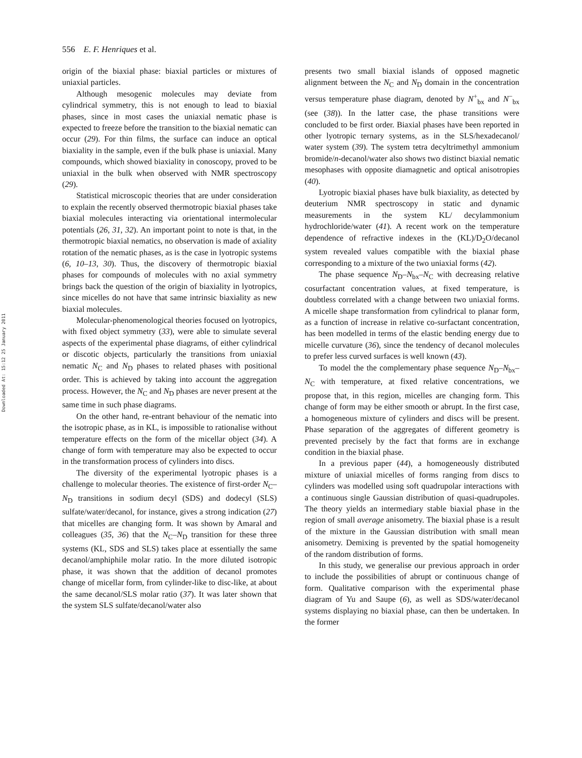Downloaded At: 15:12 25 January 2011
556 E. F. Henriques et al.
origin of the biaxial phase: biaxial particles or mixtures of uniaxial particles.
Although mesogenic molecules may deviate from cylindrical symmetry, this is not enough to lead to biaxial phases, since in most cases the uniaxial nematic phase is expected to freeze before the transition to the biaxial nematic can occur (29). For thin films, the surface can induce an optical biaxiality in the sample, even if the bulk phase is uniaxial. Many compounds, which showed biaxiality in conoscopy, proved to be uniaxial in the bulk when observed with NMR spectroscopy (29).
Statistical microscopic theories that are under consideration to explain the recently observed thermotropic biaxial phases take biaxial molecules interacting via orientational intermolecular potentials (26, 31, 32). An important point to note is that, in the thermotropic biaxial nematics, no observation is made of axiality rotation of the nematic phases, as is the case in lyotropic systems (6, 10–13, 30). Thus, the discovery of thermotropic biaxial phases for compounds of molecules with no axial symmetry brings back the question of the origin of biaxiality in lyotropics, since micelles do not have that same intrinsic biaxiality as new biaxial molecules.
Molecular-phenomenological theories focused on lyotropics, with fixed object symmetry (33), were able to simulate several aspects of the experimental phase diagrams, of either cylindrical or discotic objects, particularly the transitions from uniaxial nematic N<sub>C</sub> and N<sub>D</sub> phases to related phases with positional order. This is achieved by taking into account the aggregation process. However, the N<sub>C</sub> and N<sub>D</sub> phases are never present at the same time in such phase diagrams.
On the other hand, re-entrant behaviour of the nematic into the isotropic phase, as in KL, is impossible to rationalise without temperature effects on the form of the micellar object (34). A change of form with temperature may also be expected to occur in the transformation process of cylinders into discs.
The diversity of the experimental lyotropic phases is a challenge to molecular theories. The existence of first-order N<sub>C</sub>–N<sub>D</sub> transitions in sodium decyl (SDS) and dodecyl (SLS) sulfate/water/decanol, for instance, gives a strong indication (27) that micelles are changing form. It was shown by Amaral and colleagues (35, 36) that the N<sub>C</sub>–N<sub>D</sub> transition for these three systems (KL, SDS and SLS) takes place at essentially the same decanol/amphiphile molar ratio. In the more diluted isotropic phase, it was shown that the addition of decanol promotes change of micellar form, from cylinder-like to disc-like, at about the same decanol/SLS molar ratio (37). It was later shown that the system SLS sulfate/decanol/water also
presents two small biaxial islands of opposed magnetic alignment between the N<sub>C</sub> and N<sub>D</sub> domain in the concentration versus temperature phase diagram, denoted by N<sup>+</sup><sub>bx</sub> and N<sup>−</sup><sub>bx</sub> (see (38)). In the latter case, the phase transitions were concluded to be first order. Biaxial phases have been reported in other lyotropic ternary systems, as in the SLS/hexadecanol/ water system (39). The system tetra decyltrimethyl ammonium bromide/n-decanol/water also shows two distinct biaxial nematic mesophases with opposite diamagnetic and optical anisotropies (40).
Lyotropic biaxial phases have bulk biaxiality, as detected by deuterium NMR spectroscopy in static and dynamic measurements in the system KL/ decylammonium hydrochloride/water (41). A recent work on the temperature dependence of refractive indexes in the (KL)/D<sub>2</sub>O/decanol system revealed values compatible with the biaxial phase corresponding to a mixture of the two uniaxial forms (42).
The phase sequence N<sub>D</sub>–N<sub>bx</sub>–N<sub>C</sub> with decreasing relative cosurfactant concentration values, at fixed temperature, is doubtless correlated with a change between two uniaxial forms. A micelle shape transformation from cylindrical to planar form, as a function of increase in relative co-surfactant concentration, has been modelled in terms of the elastic bending energy due to micelle curvature (36), since the tendency of decanol molecules to prefer less curved surfaces is well known (43).
To model the the complementary phase sequence N<sub>D</sub>–N<sub>bx</sub>–N<sub>C</sub> with temperature, at fixed relative concentrations, we propose that, in this region, micelles are changing form. This change of form may be either smooth or abrupt. In the first case, a homogeneous mixture of cylinders and discs will be present. Phase separation of the aggregates of different geometry is prevented precisely by the fact that forms are in exchange condition in the biaxial phase.
In a previous paper (44), a homogeneously distributed mixture of uniaxial micelles of forms ranging from discs to cylinders was modelled using soft quadrupolar interactions with a continuous single Gaussian distribution of quasi-quadrupoles. The theory yields an intermediary stable biaxial phase in the region of small average anisometry. The biaxial phase is a result of the mixture in the Gaussian distribution with small mean anisometry. Demixing is prevented by the spatial homogeneity of the random distribution of forms.
In this study, we generalise our previous approach in order to include the possibilities of abrupt or continuous change of form. Qualitative comparison with the experimental phase diagram of Yu and Saupe (6), as well as SDS/water/decanol systems displaying no biaxial phase, can then be undertaken. In the former